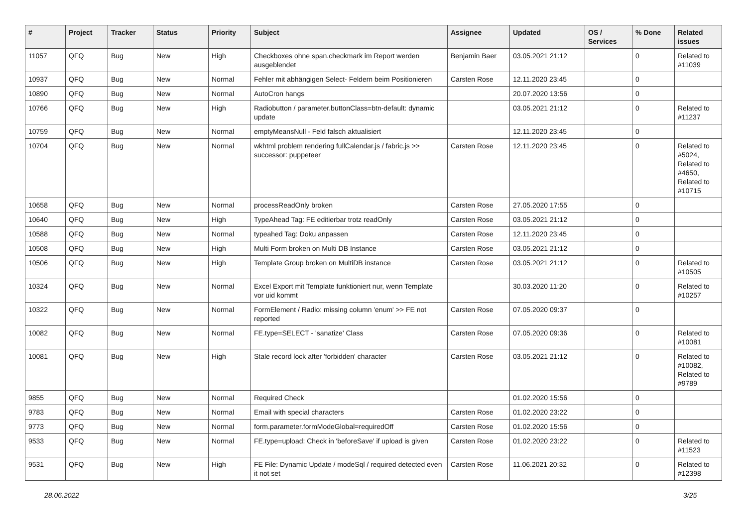| # | Project | Tracker | Status | Priority | Subject | Assignee | Updated | OS / Services | % Done | Related issues |
| --- | --- | --- | --- | --- | --- | --- | --- | --- | --- | --- |
| 11057 | QFQ | Bug | New | High | Checkboxes ohne span.checkmark im Report werden ausgeblendet | Benjamin Baer | 03.05.2021 21:12 | | 0 | Related to #11039 |
| 10937 | QFQ | Bug | New | Normal | Fehler mit abhängigen Select- Feldern beim Positionieren | Carsten Rose | 12.11.2020 23:45 | | 0 | |
| 10890 | QFQ | Bug | New | Normal | AutoCron hangs | | 20.07.2020 13:56 | | 0 | |
| 10766 | QFQ | Bug | New | High | Radiobutton / parameter.buttonClass=btn-default: dynamic update | | 03.05.2021 21:12 | | 0 | Related to #11237 |
| 10759 | QFQ | Bug | New | Normal | emptyMeansNull - Feld falsch aktualisiert | | 12.11.2020 23:45 | | 0 | |
| 10704 | QFQ | Bug | New | Normal | wkhtml problem rendering fullCalendar.js / fabric.js >> successor: puppeteer | Carsten Rose | 12.11.2020 23:45 | | 0 | Related to #5024, Related to #4650, Related to #10715 |
| 10658 | QFQ | Bug | New | Normal | processReadOnly broken | Carsten Rose | 27.05.2020 17:55 | | 0 | |
| 10640 | QFQ | Bug | New | High | TypeAhead Tag: FE editierbar trotz readOnly | Carsten Rose | 03.05.2021 21:12 | | 0 | |
| 10588 | QFQ | Bug | New | Normal | typeahed Tag: Doku anpassen | Carsten Rose | 12.11.2020 23:45 | | 0 | |
| 10508 | QFQ | Bug | New | High | Multi Form broken on Multi DB Instance | Carsten Rose | 03.05.2021 21:12 | | 0 | |
| 10506 | QFQ | Bug | New | High | Template Group broken on MultiDB instance | Carsten Rose | 03.05.2021 21:12 | | 0 | Related to #10505 |
| 10324 | QFQ | Bug | New | Normal | Excel Export mit Template funktioniert nur, wenn Template vor uid kommt | | 30.03.2020 11:20 | | 0 | Related to #10257 |
| 10322 | QFQ | Bug | New | Normal | FormElement / Radio: missing column 'enum' >> FE not reported | Carsten Rose | 07.05.2020 09:37 | | 0 | |
| 10082 | QFQ | Bug | New | Normal | FE.type=SELECT - 'sanatize' Class | Carsten Rose | 07.05.2020 09:36 | | 0 | Related to #10081 |
| 10081 | QFQ | Bug | New | High | Stale record lock after 'forbidden' character | Carsten Rose | 03.05.2021 21:12 | | 0 | Related to #10082, Related to #9789 |
| 9855 | QFQ | Bug | New | Normal | Required Check | | 01.02.2020 15:56 | | 0 | |
| 9783 | QFQ | Bug | New | Normal | Email with special characters | Carsten Rose | 01.02.2020 23:22 | | 0 | |
| 9773 | QFQ | Bug | New | Normal | form.parameter.formModeGlobal=requiredOff | Carsten Rose | 01.02.2020 15:56 | | 0 | |
| 9533 | QFQ | Bug | New | Normal | FE.type=upload: Check in 'beforeSave' if upload is given | Carsten Rose | 01.02.2020 23:22 | | 0 | Related to #11523 |
| 9531 | QFQ | Bug | New | High | FE File: Dynamic Update / modeSql / required detected even it not set | Carsten Rose | 11.06.2021 20:32 | | 0 | Related to #12398 |
28.06.2022 3/25